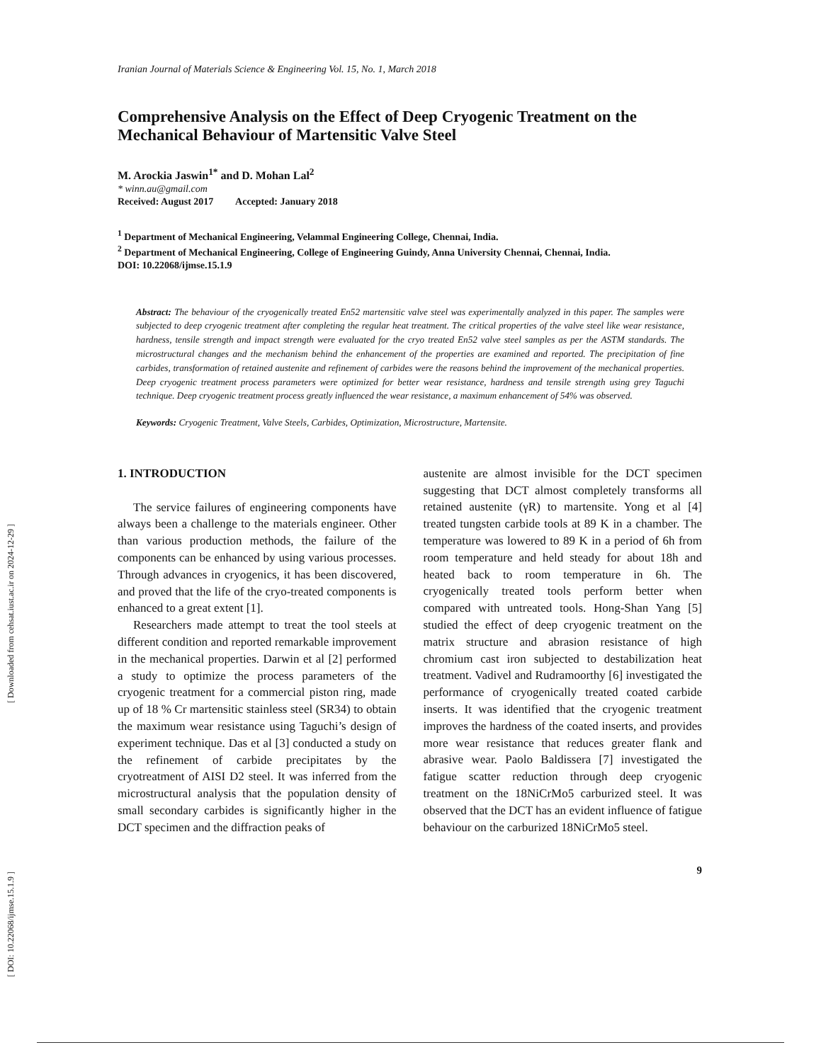[ DOI: 10.22068/ijmse.15.1.9 ] [ Downloaded from cehsat.iust.ac.ir on 2024-12-29 ]
Iranian Journal of Materials Science & Engineering Vol. 15, No. 1, March 2018
Comprehensive Analysis on the Effect of Deep Cryogenic Treatment on the Mechanical Behaviour of Martensitic Valve Steel
M. Arockia Jaswin<sup>1*</sup> and D. Mohan Lal<sup>2</sup>
* winn.au@gmail.com
Received: August 2017 Accepted: January 2018
<sup>1</sup> Department of Mechanical Engineering, Velammal Engineering College, Chennai, India.
<sup>2</sup> Department of Mechanical Engineering, College of Engineering Guindy, Anna University Chennai, Chennai, India.
DOI: 10.22068/ijmse.15.1.9
Abstract: The behaviour of the cryogenically treated En52 martensitic valve steel was experimentally analyzed in this paper. The samples were subjected to deep cryogenic treatment after completing the regular heat treatment. The critical properties of the valve steel like wear resistance, hardness, tensile strength and impact strength were evaluated for the cryo treated En52 valve steel samples as per the ASTM standards. The microstructural changes and the mechanism behind the enhancement of the properties are examined and reported. The precipitation of fine carbides, transformation of retained austenite and refinement of carbides were the reasons behind the improvement of the mechanical properties. Deep cryogenic treatment process parameters were optimized for better wear resistance, hardness and tensile strength using grey Taguchi technique. Deep cryogenic treatment process greatly influenced the wear resistance, a maximum enhancement of 54% was observed.
Keywords: Cryogenic Treatment, Valve Steels, Carbides, Optimization, Microstructure, Martensite.
1. INTRODUCTION
The service failures of engineering components have always been a challenge to the materials engineer. Other than various production methods, the failure of the components can be enhanced by using various processes. Through advances in cryogenics, it has been discovered, and proved that the life of the cryo-treated components is enhanced to a great extent [1].
Researchers made attempt to treat the tool steels at different condition and reported remarkable improvement in the mechanical properties. Darwin et al [2] performed a study to optimize the process parameters of the cryogenic treatment for a commercial piston ring, made up of 18 % Cr martensitic stainless steel (SR34) to obtain the maximum wear resistance using Taguchi’s design of experiment technique. Das et al [3] conducted a study on the refinement of carbide precipitates by the cryotreatment of AISI D2 steel. It was inferred from the microstructural analysis that the population density of small secondary carbides is significantly higher in the DCT specimen and the diffraction peaks of
austenite are almost invisible for the DCT specimen suggesting that DCT almost completely transforms all retained austenite (γR) to martensite. Yong et al [4] treated tungsten carbide tools at 89 K in a chamber. The temperature was lowered to 89 K in a period of 6h from room temperature and held steady for about 18h and heated back to room temperature in 6h. The cryogenically treated tools perform better when compared with untreated tools. Hong-Shan Yang [5] studied the effect of deep cryogenic treatment on the matrix structure and abrasion resistance of high chromium cast iron subjected to destabilization heat treatment. Vadivel and Rudramoorthy [6] investigated the performance of cryogenically treated coated carbide inserts. It was identified that the cryogenic treatment improves the hardness of the coated inserts, and provides more wear resistance that reduces greater flank and abrasive wear. Paolo Baldissera [7] investigated the fatigue scatter reduction through deep cryogenic treatment on the 18NiCrMo5 carburized steel. It was observed that the DCT has an evident influence of fatigue behaviour on the carburized 18NiCrMo5 steel.
9